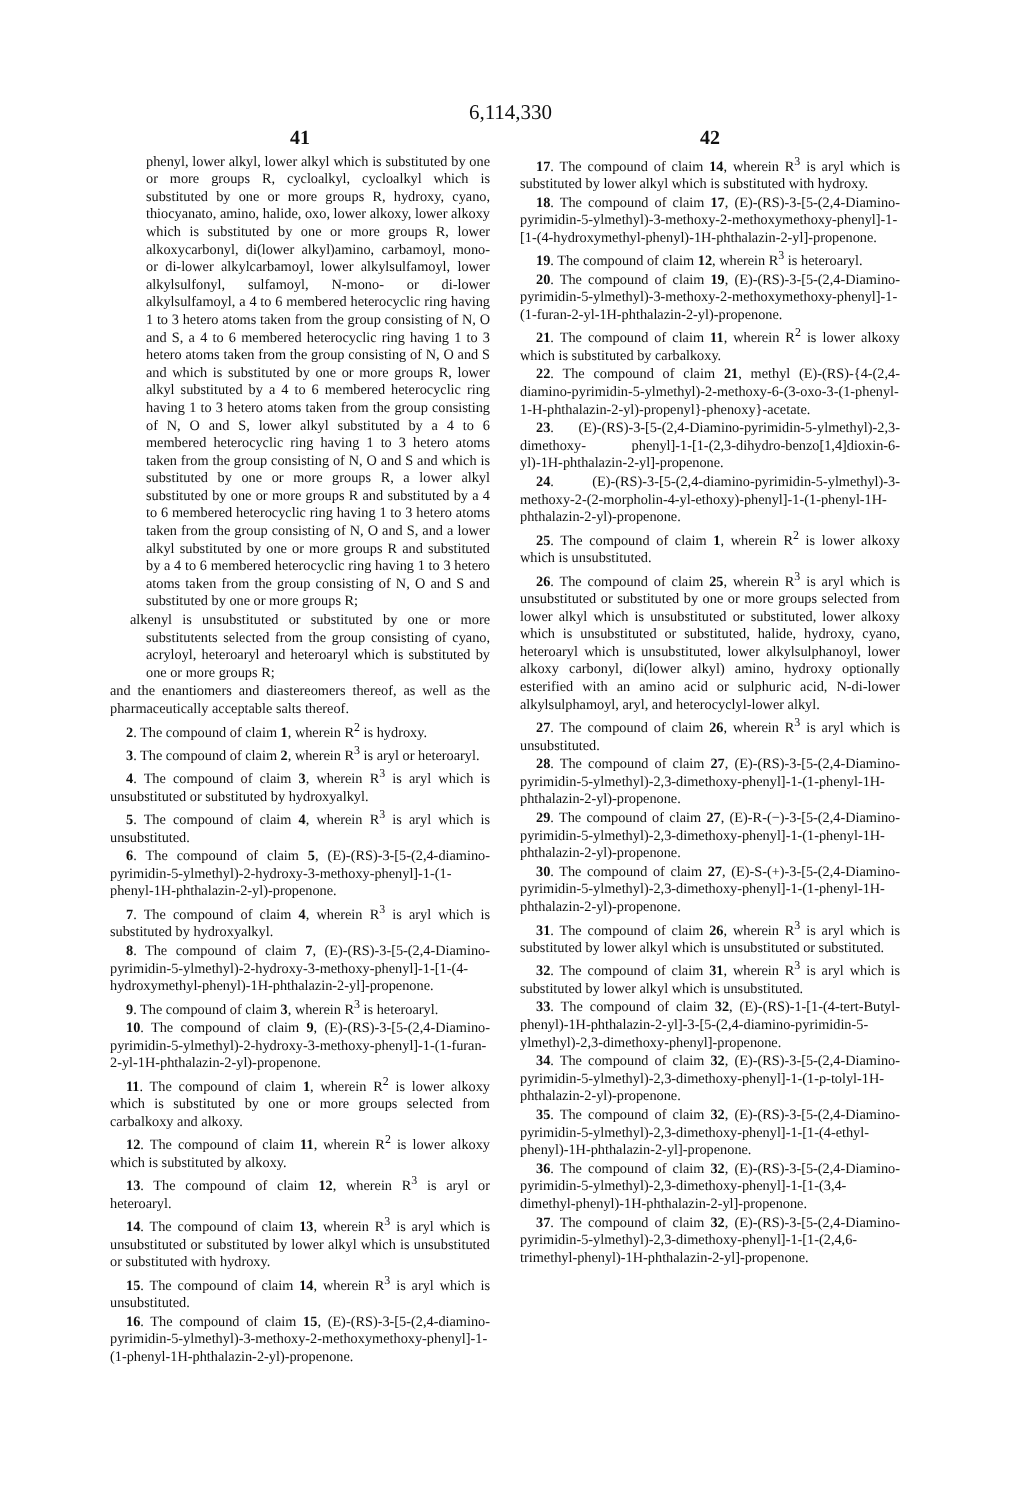6,114,330
41
phenyl, lower alkyl, lower alkyl which is substituted by one or more groups R, cycloalkyl, cycloalkyl which is substituted by one or more groups R, hydroxy, cyano, thiocyanato, amino, halide, oxo, lower alkoxy, lower alkoxy which is substituted by one or more groups R, lower alkoxycarbonyl, di(lower alkyl)amino, carbamoyl, mono- or di-lower alkylcarbamoyl, lower alkylsulfamoyl, lower alkylsulfonyl, sulfamoyl, N-mono- or di-lower alkylsulfamoyl, a 4 to 6 membered heterocyclic ring having 1 to 3 hetero atoms taken from the group consisting of N, O and S, a 4 to 6 membered heterocyclic ring having 1 to 3 hetero atoms taken from the group consisting of N, O and S and which is substituted by one or more groups R, lower alkyl substituted by a 4 to 6 membered heterocyclic ring having 1 to 3 hetero atoms taken from the group consisting of N, O and S, lower alkyl substituted by a 4 to 6 membered heterocyclic ring having 1 to 3 hetero atoms taken from the group consisting of N, O and S and which is substituted by one or more groups R, a lower alkyl substituted by one or more groups R and substituted by a 4 to 6 membered heterocyclic ring having 1 to 3 hetero atoms taken from the group consisting of N, O and S, and a lower alkyl substituted by one or more groups R and substituted by a 4 to 6 membered heterocyclic ring having 1 to 3 hetero atoms taken from the group consisting of N, O and S and substituted by one or more groups R;
alkenyl is unsubstituted or substituted by one or more substitutents selected from the group consisting of cyano, acryloyl, heteroaryl and heteroaryl which is substituted by one or more groups R;
and the enantiomers and diastereomers thereof, as well as the pharmaceutically acceptable salts thereof.
2. The compound of claim 1, wherein R<sup>2</sup> is hydroxy.
3. The compound of claim 2, wherein R<sup>3</sup> is aryl or heteroaryl.
4. The compound of claim 3, wherein R<sup>3</sup> is aryl which is unsubstituted or substituted by hydroxyalkyl.
5. The compound of claim 4, wherein R<sup>3</sup> is aryl which is unsubstituted.
6. The compound of claim 5, (E)-(RS)-3-[5-(2,4-diamino-pyrimidin-5-ylmethyl)-2-hydroxy-3-methoxy-phenyl]-1-(1-phenyl-1H-phthalazin-2-yl)-propenone.
7. The compound of claim 4, wherein R<sup>3</sup> is aryl which is substituted by hydroxyalkyl.
8. The compound of claim 7, (E)-(RS)-3-[5-(2,4-Diamino-pyrimidin-5-ylmethyl)-2-hydroxy-3-methoxy-phenyl]-1-[1-(4-hydroxymethyl-phenyl)-1H-phthalazin-2-yl]-propenone.
9. The compound of claim 3, wherein R<sup>3</sup> is heteroaryl.
10. The compound of claim 9, (E)-(RS)-3-[5-(2,4-Diamino-pyrimidin-5-ylmethyl)-2-hydroxy-3-methoxy-phenyl]-1-(1-furan-2-yl-1H-phthalazin-2-yl)-propenone.
11. The compound of claim 1, wherein R<sup>2</sup> is lower alkoxy which is substituted by one or more groups selected from carbalkoxy and alkoxy.
12. The compound of claim 11, wherein R<sup>2</sup> is lower alkoxy which is substituted by alkoxy.
13. The compound of claim 12, wherein R<sup>3</sup> is aryl or heteroaryl.
14. The compound of claim 13, wherein R<sup>3</sup> is aryl which is unsubstituted or substituted by lower alkyl which is unsubstituted or substituted with hydroxy.
15. The compound of claim 14, wherein R<sup>3</sup> is aryl which is unsubstituted.
16. The compound of claim 15, (E)-(RS)-3-[5-(2,4-diamino-pyrimidin-5-ylmethyl)-3-methoxy-2-methoxymethoxy-phenyl]-1-(1-phenyl-1H-phthalazin-2-yl)-propenone.
42
17. The compound of claim 14, wherein R<sup>3</sup> is aryl which is substituted by lower alkyl which is substituted with hydroxy.
18. The compound of claim 17, (E)-(RS)-3-[5-(2,4-Diamino-pyrimidin-5-ylmethyl)-3-methoxy-2-methoxymethoxy-phenyl]-1-[1-(4-hydroxymethyl-phenyl)-1H-phthalazin-2-yl]-propenone.
19. The compound of claim 12, wherein R<sup>3</sup> is heteroaryl.
20. The compound of claim 19, (E)-(RS)-3-[5-(2,4-Diamino-pyrimidin-5-ylmethyl)-3-methoxy-2-methoxymethoxy-phenyl]-1-(1-furan-2-yl-1H-phthalazin-2-yl)-propenone.
21. The compound of claim 11, wherein R<sup>2</sup> is lower alkoxy which is substituted by carbalkoxy.
22. The compound of claim 21, methyl (E)-(RS)-{4-(2,4-diamino-pyrimidin-5-ylmethyl)-2-methoxy-6-(3-oxo-3-(1-phenyl-1-H-phthalazin-2-yl)-propenyl}-phenoxy}-acetate.
23. (E)-(RS)-3-[5-(2,4-Diamino-pyrimidin-5-ylmethyl)-2,3-dimethoxy- phenyl]-1-[1-(2,3-dihydro-benzo[1,4]dioxin-6-yl)-1H-phthalazin-2-yl]-propenone.
24. (E)-(RS)-3-[5-(2,4-diamino-pyrimidin-5-ylmethyl)-3-methoxy-2-(2-morpholin-4-yl-ethoxy)-phenyl]-1-(1-phenyl-1H-phthalazin-2-yl)-propenone.
25. The compound of claim 1, wherein R<sup>2</sup> is lower alkoxy which is unsubstituted.
26. The compound of claim 25, wherein R<sup>3</sup> is aryl which is unsubstituted or substituted by one or more groups selected from lower alkyl which is unsubstituted or substituted, lower alkoxy which is unsubstituted or substituted, halide, hydroxy, cyano, heteroaryl which is unsubstituted, lower alkylsulphanoyl, lower alkoxy carbonyl, di(lower alkyl) amino, hydroxy optionally esterified with an amino acid or sulphuric acid, N-di-lower alkylsulphamoyl, aryl, and heterocyclyl-lower alkyl.
27. The compound of claim 26, wherein R<sup>3</sup> is aryl which is unsubstituted.
28. The compound of claim 27, (E)-(RS)-3-[5-(2,4-Diamino-pyrimidin-5-ylmethyl)-2,3-dimethoxy-phenyl]-1-(1-phenyl-1H-phthalazin-2-yl)-propenone.
29. The compound of claim 27, (E)-R-(−)-3-[5-(2,4-Diamino-pyrimidin-5-ylmethyl)-2,3-dimethoxy-phenyl]-1-(1-phenyl-1H-phthalazin-2-yl)-propenone.
30. The compound of claim 27, (E)-S-(+)-3-[5-(2,4-Diamino-pyrimidin-5-ylmethyl)-2,3-dimethoxy-phenyl]-1-(1-phenyl-1H-phthalazin-2-yl)-propenone.
31. The compound of claim 26, wherein R<sup>3</sup> is aryl which is substituted by lower alkyl which is unsubstituted or substituted.
32. The compound of claim 31, wherein R<sup>3</sup> is aryl which is substituted by lower alkyl which is unsubstituted.
33. The compound of claim 32, (E)-(RS)-1-[1-(4-tert-Butyl-phenyl)-1H-phthalazin-2-yl]-3-[5-(2,4-diamino-pyrimidin-5-ylmethyl)-2,3-dimethoxy-phenyl]-propenone.
34. The compound of claim 32, (E)-(RS)-3-[5-(2,4-Diamino-pyrimidin-5-ylmethyl)-2,3-dimethoxy-phenyl]-1-(1-p-tolyl-1H-phthalazin-2-yl)-propenone.
35. The compound of claim 32, (E)-(RS)-3-[5-(2,4-Diamino-pyrimidin-5-ylmethyl)-2,3-dimethoxy-phenyl]-1-[1-(4-ethyl-phenyl)-1H-phthalazin-2-yl]-propenone.
36. The compound of claim 32, (E)-(RS)-3-[5-(2,4-Diamino-pyrimidin-5-ylmethyl)-2,3-dimethoxy-phenyl]-1-[1-(3,4-dimethyl-phenyl)-1H-phthalazin-2-yl]-propenone.
37. The compound of claim 32, (E)-(RS)-3-[5-(2,4-Diamino-pyrimidin-5-ylmethyl)-2,3-dimethoxy-phenyl]-1-[1-(2,4,6-trimethyl-phenyl)-1H-phthalazin-2-yl]-propenone.